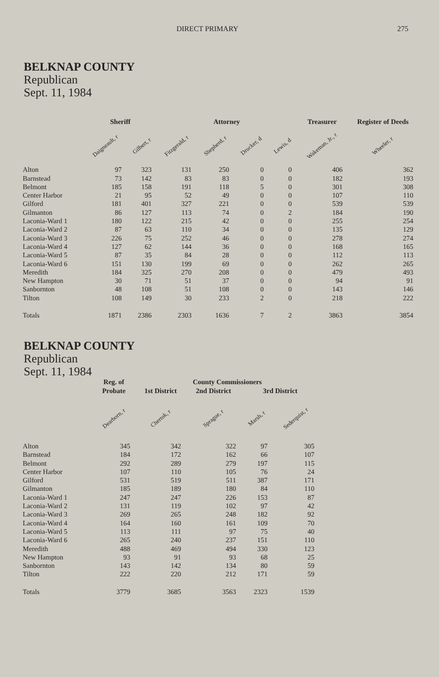DIRECT PRIMARY 275
BELKNAP COUNTY
Republican
Sept. 11, 1984
| | Sheriff | | Attorney | | | | Treasurer | Register of Deeds |
| --- | --- | --- | --- | --- | --- | --- | --- | --- |
| | Daigneault, r | Gilbert, r | Fitzgerald, r | Shepherd, r | Drucker, d | Lewis, d | Wakeman, Jr., r | Wheeler, r |
| Alton | 97 | 323 | 131 | 250 | 0 | 0 | 406 | 362 |
| Barnstead | 73 | 142 | 83 | 83 | 0 | 0 | 182 | 193 |
| Belmont | 185 | 158 | 191 | 118 | 5 | 0 | 301 | 308 |
| Center Harbor | 21 | 95 | 52 | 49 | 0 | 0 | 107 | 110 |
| Gilford | 181 | 401 | 327 | 221 | 0 | 0 | 539 | 539 |
| Gilmanton | 86 | 127 | 113 | 74 | 0 | 2 | 184 | 190 |
| Laconia-Ward 1 | 180 | 122 | 215 | 42 | 0 | 0 | 255 | 254 |
| Laconia-Ward 2 | 87 | 63 | 110 | 34 | 0 | 0 | 135 | 129 |
| Laconia-Ward 3 | 226 | 75 | 252 | 46 | 0 | 0 | 278 | 274 |
| Laconia-Ward 4 | 127 | 62 | 144 | 36 | 0 | 0 | 168 | 165 |
| Laconia-Ward 5 | 87 | 35 | 84 | 28 | 0 | 0 | 112 | 113 |
| Laconia-Ward 6 | 151 | 130 | 199 | 69 | 0 | 0 | 262 | 265 |
| Meredith | 184 | 325 | 270 | 208 | 0 | 0 | 479 | 493 |
| New Hampton | 30 | 71 | 51 | 37 | 0 | 0 | 94 | 91 |
| Sanbornton | 48 | 108 | 51 | 108 | 0 | 0 | 143 | 146 |
| Tilton | 108 | 149 | 30 | 233 | 2 | 0 | 218 | 222 |
| Totals | 1871 | 2386 | 2303 | 1636 | 7 | 2 | 3863 | 3854 |
BELKNAP COUNTY
Republican
Sept. 11, 1984
| | Reg. of Probate | County Commissioners | | | |
| --- | --- | --- | --- | --- | --- |
| | | 1st District | 2nd District | 3rd District | |
| | Dearborn, r | Chertok, r | Sprague, r | Marsh, r | Sederquist, r |
| Alton | 345 | 342 | 322 | 97 | 305 |
| Barnstead | 184 | 172 | 162 | 66 | 107 |
| Belmont | 292 | 289 | 279 | 197 | 115 |
| Center Harbor | 107 | 110 | 105 | 76 | 24 |
| Gilford | 531 | 519 | 511 | 387 | 171 |
| Gilmanton | 185 | 189 | 180 | 84 | 110 |
| Laconia-Ward 1 | 247 | 247 | 226 | 153 | 87 |
| Laconia-Ward 2 | 131 | 119 | 102 | 97 | 42 |
| Laconia-Ward 3 | 269 | 265 | 248 | 182 | 92 |
| Laconia-Ward 4 | 164 | 160 | 161 | 109 | 70 |
| Laconia-Ward 5 | 113 | 111 | 97 | 75 | 40 |
| Laconia-Ward 6 | 265 | 240 | 237 | 151 | 110 |
| Meredith | 488 | 469 | 494 | 330 | 123 |
| New Hampton | 93 | 91 | 93 | 68 | 25 |
| Sanbornton | 143 | 142 | 134 | 80 | 59 |
| Tilton | 222 | 220 | 212 | 171 | 59 |
| Totals | 3779 | 3685 | 3563 | 2323 | 1539 |